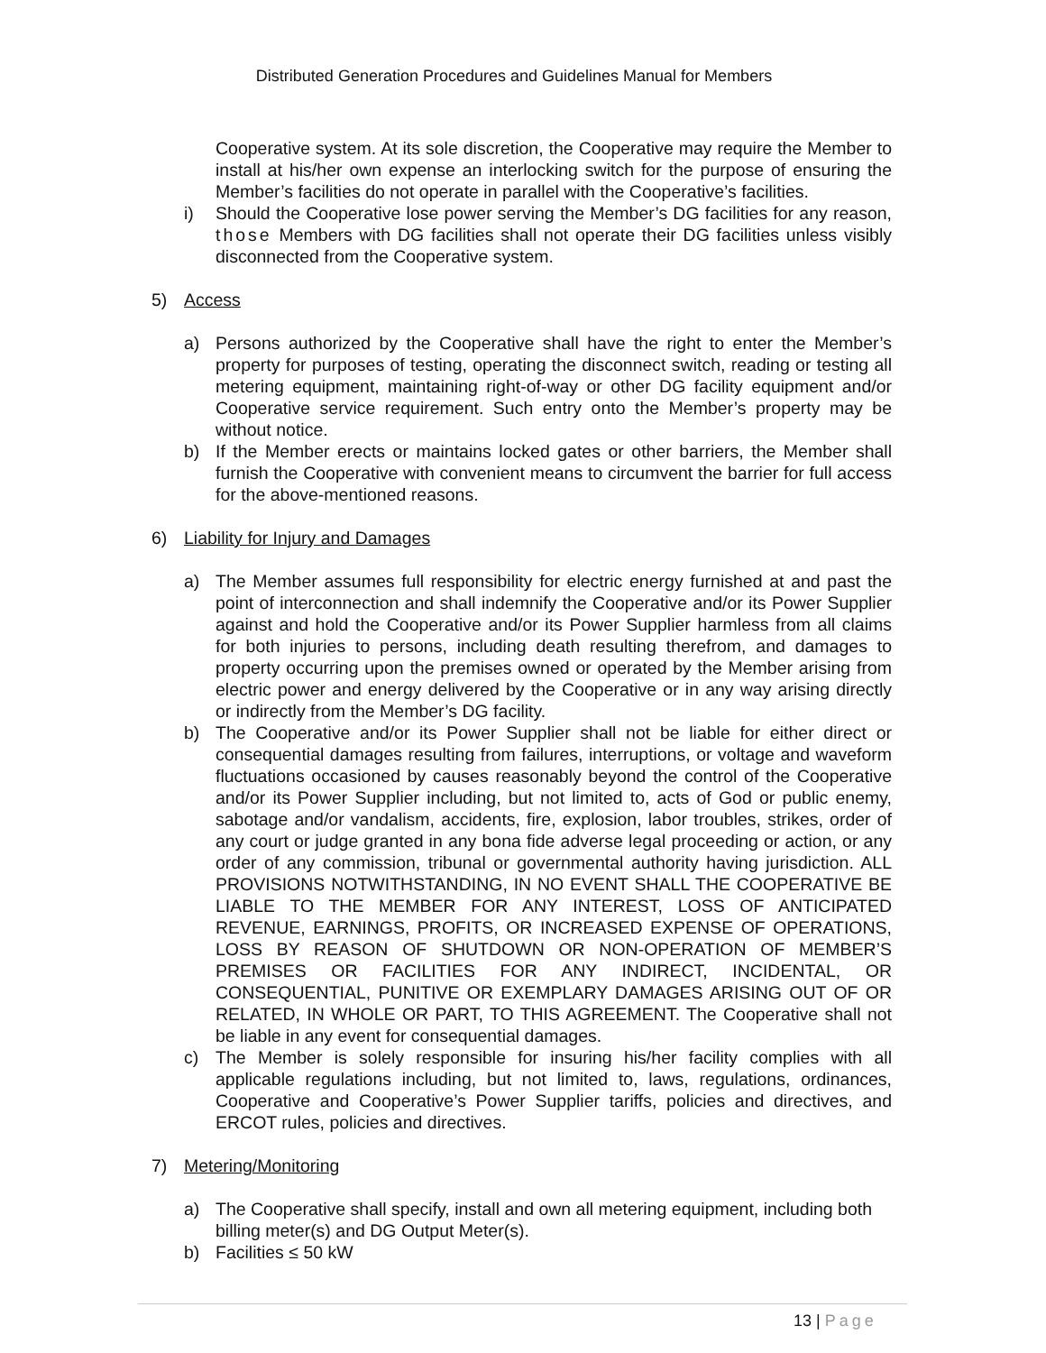Distributed Generation Procedures and Guidelines Manual for Members
Cooperative system. At its sole discretion, the Cooperative may require the Member to install at his/her own expense an interlocking switch for the purpose of ensuring the Member’s facilities do not operate in parallel with the Cooperative’s facilities.
i) Should the Cooperative lose power serving the Member’s DG facilities for any reason, those Members with DG facilities shall not operate their DG facilities unless visibly disconnected from the Cooperative system.
5) Access
a) Persons authorized by the Cooperative shall have the right to enter the Member’s property for purposes of testing, operating the disconnect switch, reading or testing all metering equipment, maintaining right-of-way or other DG facility equipment and/or Cooperative service requirement. Such entry onto the Member’s property may be without notice.
b) If the Member erects or maintains locked gates or other barriers, the Member shall furnish the Cooperative with convenient means to circumvent the barrier for full access for the above-mentioned reasons.
6) Liability for Injury and Damages
a) The Member assumes full responsibility for electric energy furnished at and past the point of interconnection and shall indemnify the Cooperative and/or its Power Supplier against and hold the Cooperative and/or its Power Supplier harmless from all claims for both injuries to persons, including death resulting therefrom, and damages to property occurring upon the premises owned or operated by the Member arising from electric power and energy delivered by the Cooperative or in any way arising directly or indirectly from the Member’s DG facility.
b) The Cooperative and/or its Power Supplier shall not be liable for either direct or consequential damages resulting from failures, interruptions, or voltage and waveform fluctuations occasioned by causes reasonably beyond the control of the Cooperative and/or its Power Supplier including, but not limited to, acts of God or public enemy, sabotage and/or vandalism, accidents, fire, explosion, labor troubles, strikes, order of any court or judge granted in any bona fide adverse legal proceeding or action, or any order of any commission, tribunal or governmental authority having jurisdiction. ALL PROVISIONS NOTWITHSTANDING, IN NO EVENT SHALL THE COOPERATIVE BE LIABLE TO THE MEMBER FOR ANY INTEREST, LOSS OF ANTICIPATED REVENUE, EARNINGS, PROFITS, OR INCREASED EXPENSE OF OPERATIONS, LOSS BY REASON OF SHUTDOWN OR NON-OPERATION OF MEMBER’S PREMISES OR FACILITIES FOR ANY INDIRECT, INCIDENTAL, OR CONSEQUENTIAL, PUNITIVE OR EXEMPLARY DAMAGES ARISING OUT OF OR RELATED, IN WHOLE OR PART, TO THIS AGREEMENT. The Cooperative shall not be liable in any event for consequential damages.
c) The Member is solely responsible for insuring his/her facility complies with all applicable regulations including, but not limited to, laws, regulations, ordinances, Cooperative and Cooperative’s Power Supplier tariffs, policies and directives, and ERCOT rules, policies and directives.
7) Metering/Monitoring
a) The Cooperative shall specify, install and own all metering equipment, including both billing meter(s) and DG Output Meter(s).
b) Facilities ≤ 50 kW
13 | Page